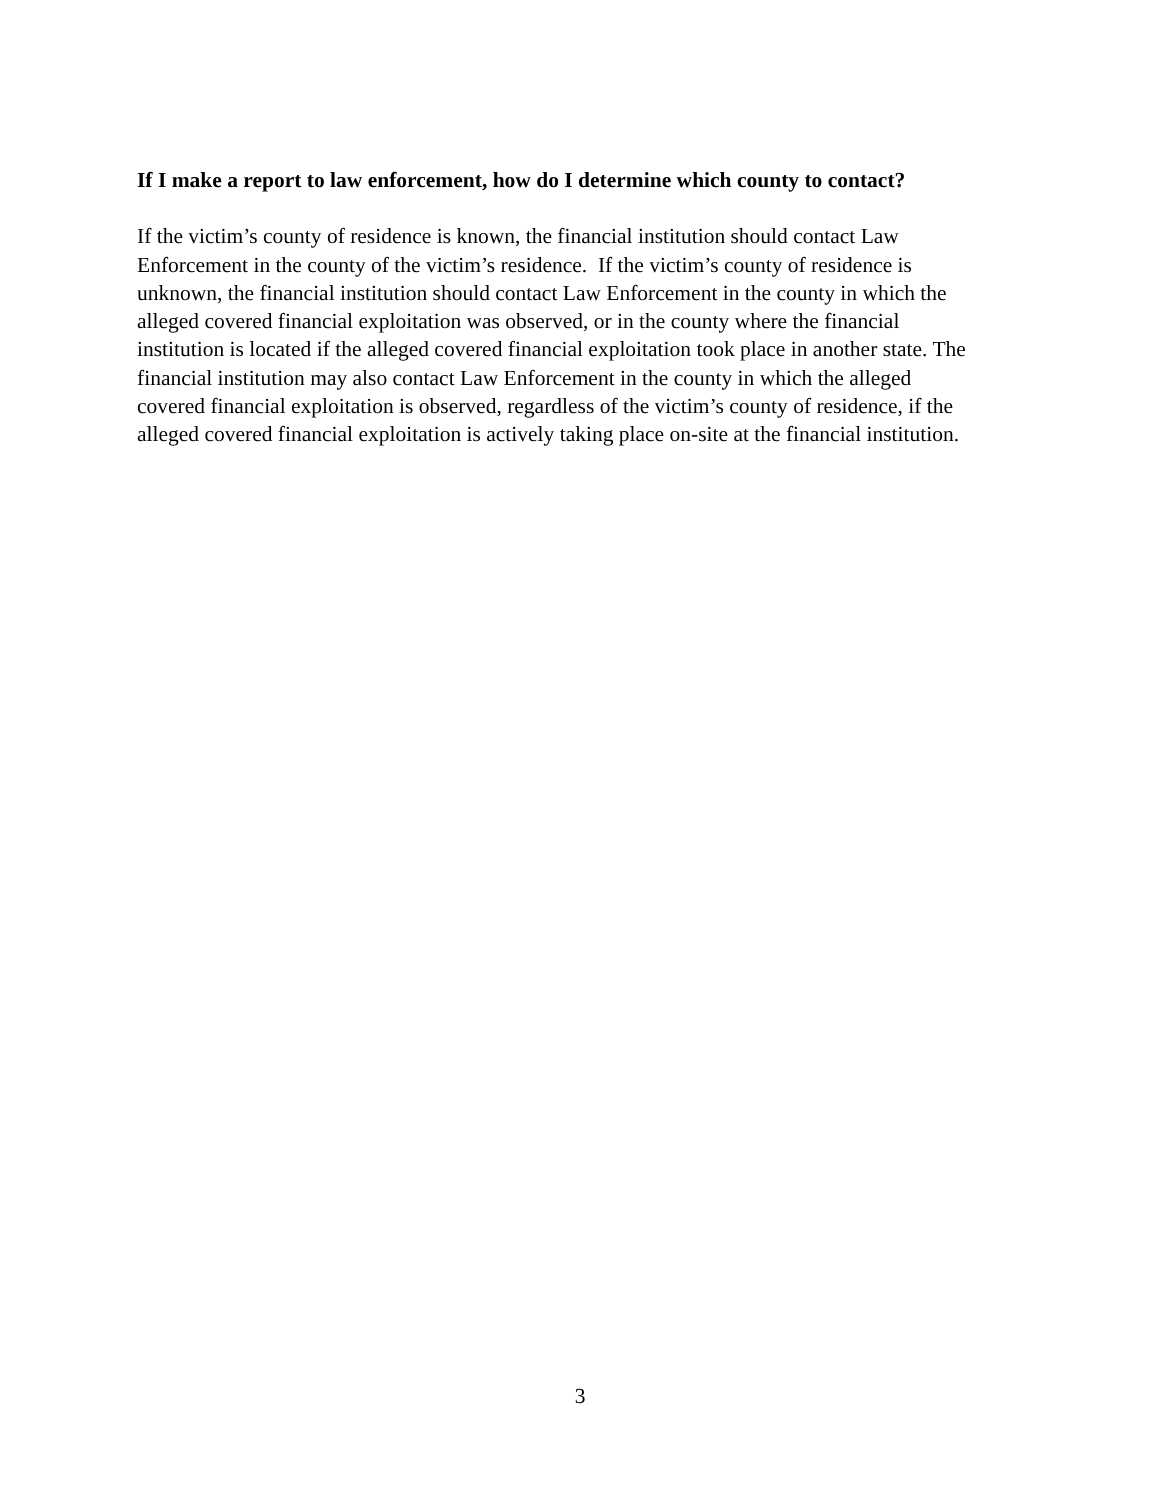If I make a report to law enforcement, how do I determine which county to contact?
If the victim’s county of residence is known, the financial institution should contact Law
Enforcement in the county of the victim’s residence. If the victim’s county of residence is
unknown, the financial institution should contact Law Enforcement in the county in which the
alleged covered financial exploitation was observed, or in the county where the financial
institution is located if the alleged covered financial exploitation took place in another state. The
financial institution may also contact Law Enforcement in the county in which the alleged
covered financial exploitation is observed, regardless of the victim’s county of residence, if the
alleged covered financial exploitation is actively taking place on-site at the financial institution.
3